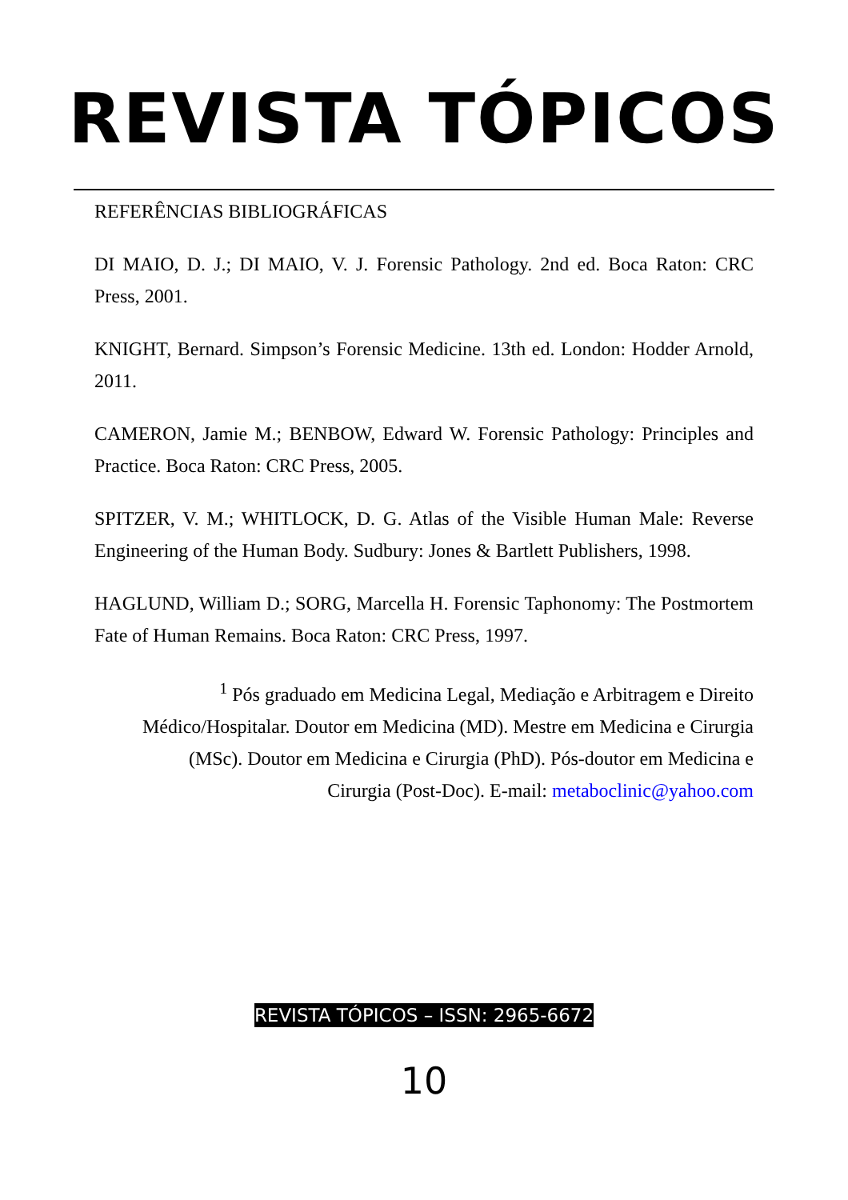REVISTA TÓPICOS
REFERÊNCIAS BIBLIOGRÁFICAS
DI MAIO, D. J.; DI MAIO, V. J. Forensic Pathology. 2nd ed. Boca Raton: CRC Press, 2001.
KNIGHT, Bernard. Simpson’s Forensic Medicine. 13th ed. London: Hodder Arnold, 2011.
CAMERON, Jamie M.; BENBOW, Edward W. Forensic Pathology: Principles and Practice. Boca Raton: CRC Press, 2005.
SPITZER, V. M.; WHITLOCK, D. G. Atlas of the Visible Human Male: Reverse Engineering of the Human Body. Sudbury: Jones & Bartlett Publishers, 1998.
HAGLUND, William D.; SORG, Marcella H. Forensic Taphonomy: The Postmortem Fate of Human Remains. Boca Raton: CRC Press, 1997.
<sup>1</sup> Pós graduado em Medicina Legal, Mediação e Arbitragem e Direito Médico/Hospitalar. Doutor em Medicina (MD). Mestre em Medicina e Cirurgia (MSc). Doutor em Medicina e Cirurgia (PhD). Pós-doutor em Medicina e Cirurgia (Post-Doc). E-mail: metaboclinic@yahoo.com
REVISTA TÓPICOS – ISSN: 2965-6672
10